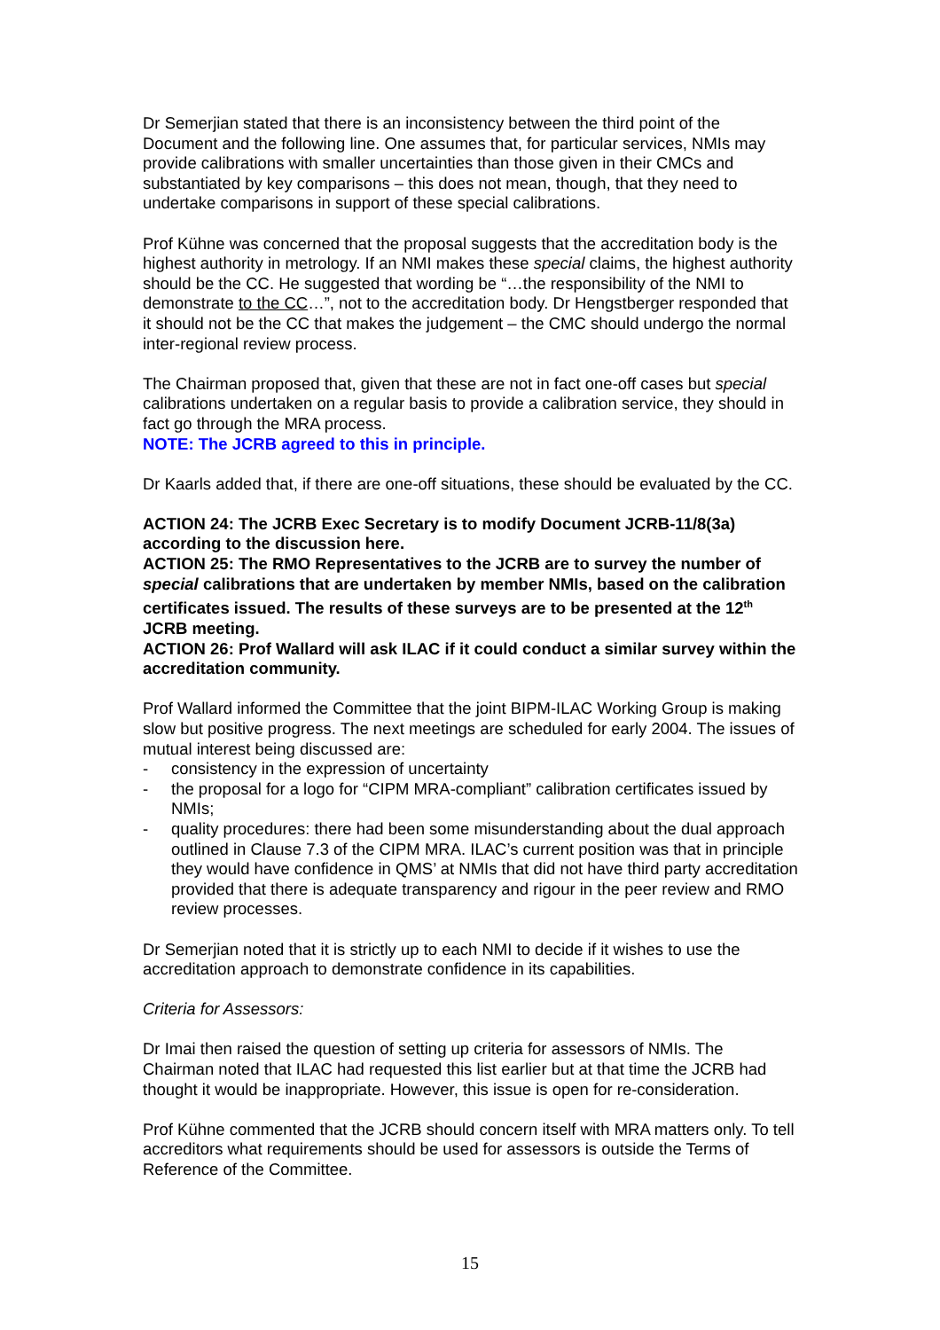Dr Semerjian stated that there is an inconsistency between the third point of the Document and the following line. One assumes that, for particular services, NMIs may provide calibrations with smaller uncertainties than those given in their CMCs and substantiated by key comparisons – this does not mean, though, that they need to undertake comparisons in support of these special calibrations.
Prof Kühne was concerned that the proposal suggests that the accreditation body is the highest authority in metrology. If an NMI makes these special claims, the highest authority should be the CC. He suggested that wording be “…the responsibility of the NMI to demonstrate to the CC…”, not to the accreditation body. Dr Hengstberger responded that it should not be the CC that makes the judgement – the CMC should undergo the normal inter-regional review process.
The Chairman proposed that, given that these are not in fact one-off cases but special calibrations undertaken on a regular basis to provide a calibration service, they should in fact go through the MRA process.
NOTE: The JCRB agreed to this in principle.
Dr Kaarls added that, if there are one-off situations, these should be evaluated by the CC.
ACTION 24: The JCRB Exec Secretary is to modify Document JCRB-11/8(3a) according to the discussion here.
ACTION 25: The RMO Representatives to the JCRB are to survey the number of special calibrations that are undertaken by member NMIs, based on the calibration certificates issued. The results of these surveys are to be presented at the 12<sup>th</sup> JCRB meeting.
ACTION 26: Prof Wallard will ask ILAC if it could conduct a similar survey within the accreditation community.
Prof Wallard informed the Committee that the joint BIPM-ILAC Working Group is making slow but positive progress. The next meetings are scheduled for early 2004. The issues of mutual interest being discussed are:
- consistency in the expression of uncertainty
- the proposal for a logo for “CIPM MRA-compliant” calibration certificates issued by NMIs;
- quality procedures: there had been some misunderstanding about the dual approach outlined in Clause 7.3 of the CIPM MRA. ILAC’s current position was that in principle they would have confidence in QMS’ at NMIs that did not have third party accreditation provided that there is adequate transparency and rigour in the peer review and RMO review processes.
Dr Semerjian noted that it is strictly up to each NMI to decide if it wishes to use the accreditation approach to demonstrate confidence in its capabilities.
Criteria for Assessors:
Dr Imai then raised the question of setting up criteria for assessors of NMIs. The Chairman noted that ILAC had requested this list earlier but at that time the JCRB had thought it would be inappropriate. However, this issue is open for re-consideration.
Prof Kühne commented that the JCRB should concern itself with MRA matters only. To tell accreditors what requirements should be used for assessors is outside the Terms of Reference of the Committee.
15